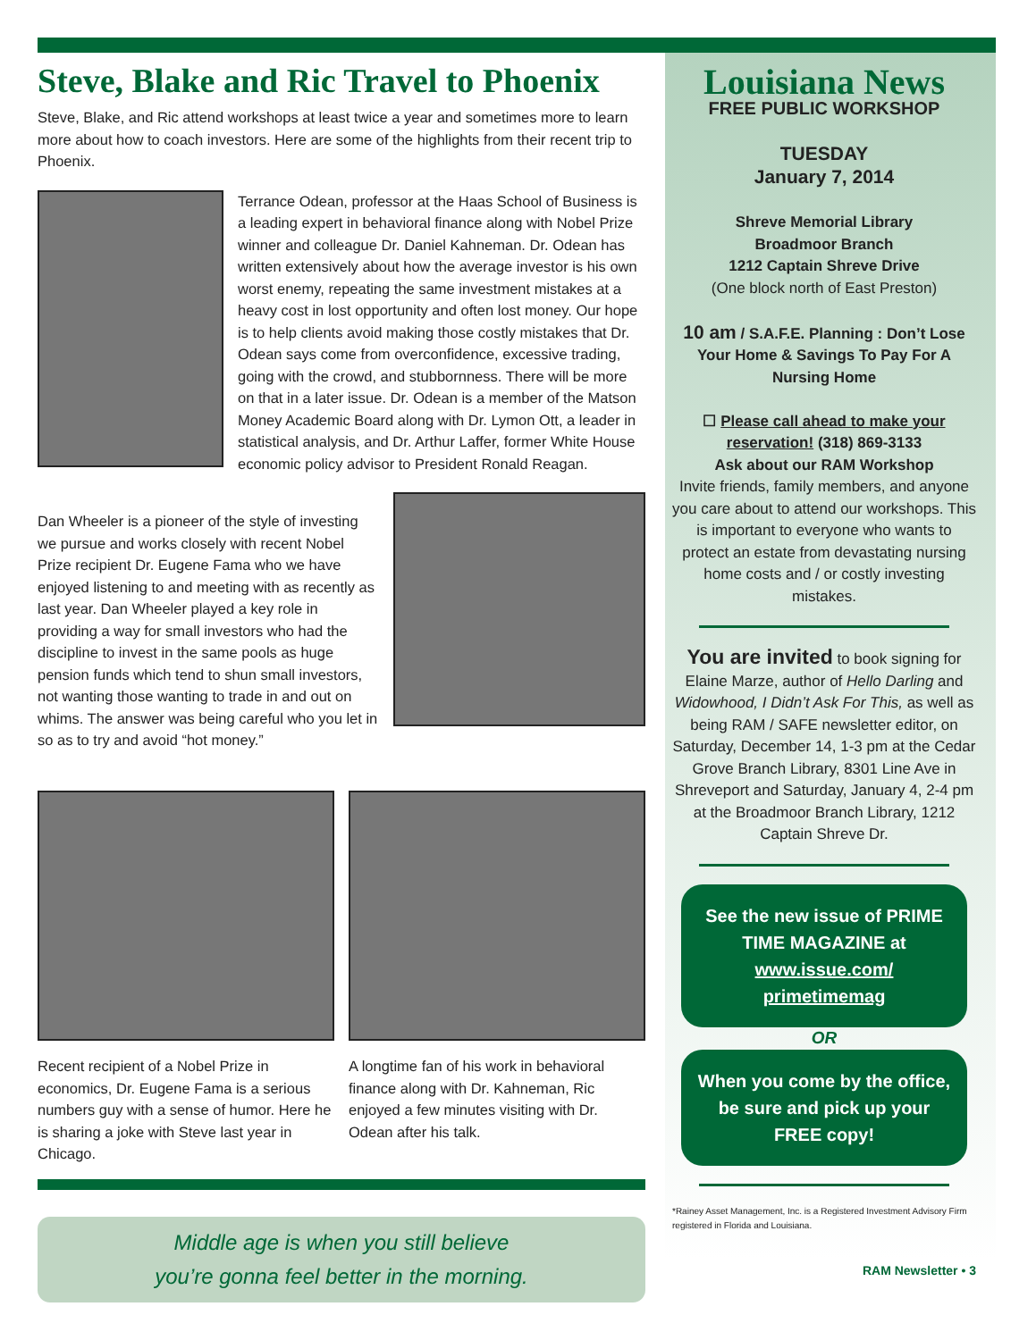Steve, Blake and Ric Travel to Phoenix
Steve, Blake, and Ric attend workshops at least twice a year and sometimes more to learn more about how to coach investors. Here are some of the highlights from their recent trip to Phoenix.
Terrance Odean, professor at the Haas School of Business is a leading expert in behavioral finance along with Nobel Prize winner and colleague Dr. Daniel Kahneman. Dr. Odean has written extensively about how the average investor is his own worst enemy, repeating the same investment mistakes at a heavy cost in lost opportunity and often lost money. Our hope is to help clients avoid making those costly mistakes that Dr. Odean says come from overconfidence, excessive trading, going with the crowd, and stubbornness. There will be more on that in a later issue. Dr. Odean is a member of the Matson Money Academic Board along with Dr. Lymon Ott, a leader in statistical analysis, and Dr. Arthur Laffer, former White House economic policy advisor to President Ronald Reagan.
Dan Wheeler is a pioneer of the style of investing we pursue and works closely with recent Nobel Prize recipient Dr. Eugene Fama who we have enjoyed listening to and meeting with as recently as last year. Dan Wheeler played a key role in providing a way for small investors who had the discipline to invest in the same pools as huge pension funds which tend to shun small investors, not wanting those wanting to trade in and out on whims. The answer was being careful who you let in so as to try and avoid “hot money.”
Recent recipient of a Nobel Prize in economics, Dr. Eugene Fama is a serious numbers guy with a sense of humor. Here he is sharing a joke with Steve last year in Chicago.
A longtime fan of his work in behavioral finance along with Dr. Kahneman, Ric enjoyed a few minutes visiting with Dr. Odean after his talk.
Middle age is when you still believe
you’re gonna feel better in the morning.
Louisiana News
FREE PUBLIC WORKSHOP
TUESDAY
January 7, 2014
Shreve Memorial Library
Broadmoor Branch
1212 Captain Shreve Drive
(One block north of East Preston)
10 am / S.A.F.E. Planning : Don’t Lose Your Home & Savings To Pay For A Nursing Home
☐ Please call ahead to make your reservation! (318) 869-3133
Ask about our RAM Workshop
Invite friends, family members, and anyone you care about to attend our workshops. This is important to everyone who wants to protect an estate from devastating nursing home costs and / or costly investing mistakes.
You are invited to book signing for Elaine Marze, author of Hello Darling and Widowhood, I Didn’t Ask For This, as well as being RAM / SAFE newsletter editor, on Saturday, December 14, 1-3 pm at the Cedar Grove Branch Library, 8301 Line Ave in Shreveport and Saturday, January 4, 2-4 pm at the Broadmoor Branch Library, 1212 Captain Shreve Dr.
See the new issue of PRIME TIME MAGAZINE at www.issue.com/ primetimemag
OR
When you come by the office, be sure and pick up your FREE copy!
*Rainey Asset Management, Inc. is a Registered Investment Advisory Firm registered in Florida and Louisiana.
RAM Newsletter • 3